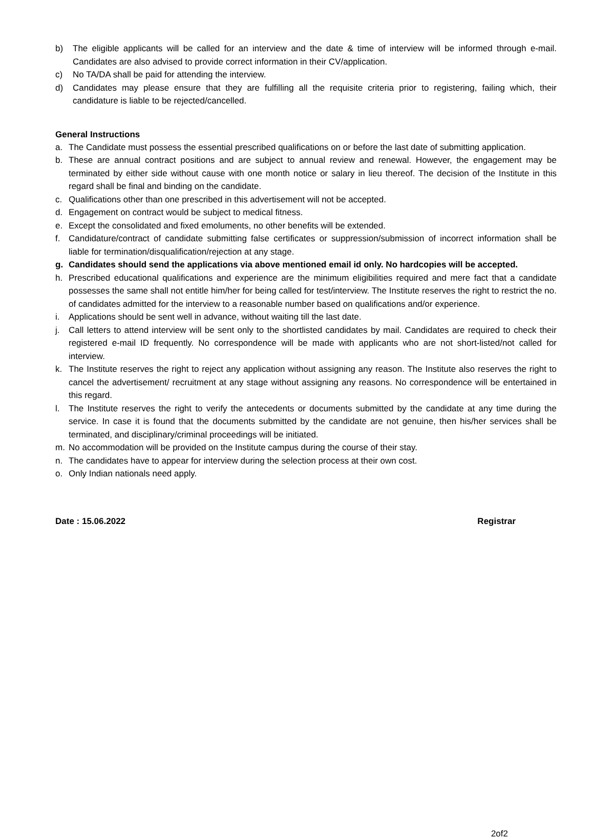b) The eligible applicants will be called for an interview and the date & time of interview will be informed through e-mail. Candidates are also advised to provide correct information in their CV/application.
c) No TA/DA shall be paid for attending the interview.
d) Candidates may please ensure that they are fulfilling all the requisite criteria prior to registering, failing which, their candidature is liable to be rejected/cancelled.
General Instructions
a. The Candidate must possess the essential prescribed qualifications on or before the last date of submitting application.
b. These are annual contract positions and are subject to annual review and renewal. However, the engagement may be terminated by either side without cause with one month notice or salary in lieu thereof. The decision of the Institute in this regard shall be final and binding on the candidate.
c. Qualifications other than one prescribed in this advertisement will not be accepted.
d. Engagement on contract would be subject to medical fitness.
e. Except the consolidated and fixed emoluments, no other benefits will be extended.
f. Candidature/contract of candidate submitting false certificates or suppression/submission of incorrect information shall be liable for termination/disqualification/rejection at any stage.
g. Candidates should send the applications via above mentioned email id only. No hardcopies will be accepted.
h. Prescribed educational qualifications and experience are the minimum eligibilities required and mere fact that a candidate possesses the same shall not entitle him/her for being called for test/interview. The Institute reserves the right to restrict the no. of candidates admitted for the interview to a reasonable number based on qualifications and/or experience.
i. Applications should be sent well in advance, without waiting till the last date.
j. Call letters to attend interview will be sent only to the shortlisted candidates by mail. Candidates are required to check their registered e-mail ID frequently. No correspondence will be made with applicants who are not short-listed/not called for interview.
k. The Institute reserves the right to reject any application without assigning any reason. The Institute also reserves the right to cancel the advertisement/ recruitment at any stage without assigning any reasons. No correspondence will be entertained in this regard.
l. The Institute reserves the right to verify the antecedents or documents submitted by the candidate at any time during the service. In case it is found that the documents submitted by the candidate are not genuine, then his/her services shall be terminated, and disciplinary/criminal proceedings will be initiated.
m. No accommodation will be provided on the Institute campus during the course of their stay.
n. The candidates have to appear for interview during the selection process at their own cost.
o. Only Indian nationals need apply.
Date : 15.06.2022 Registrar
2of2